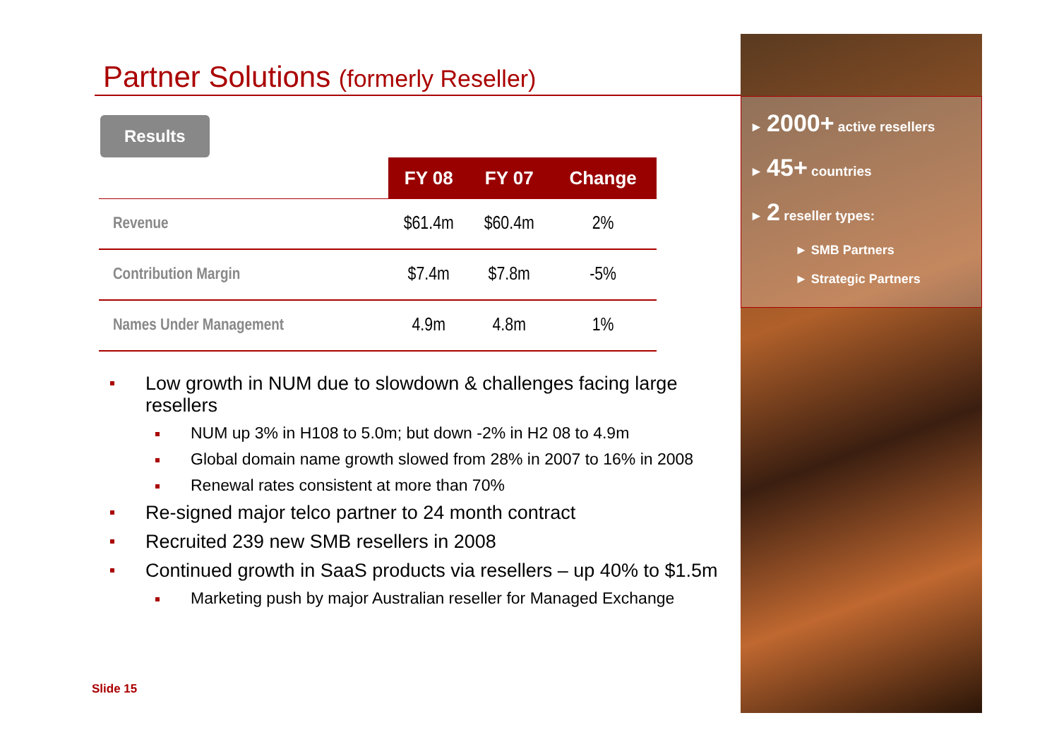Partner Solutions (formerly Reseller)
Results
| | FY 08 | FY 07 | Change |
| --- | --- | --- | --- |
| Revenue | $61.4m | $60.4m | 2% |
| Contribution Margin | $7.4m | $7.8m | -5% |
| Names Under Management | 4.9m | 4.8m | 1% |
Low growth in NUM due to slowdown & challenges facing large resellers
NUM up 3% in H108 to 5.0m; but down -2% in H2 08 to 4.9m
Global domain name growth slowed from 28% in 2007 to 16% in 2008
Renewal rates consistent at more than 70%
Re-signed major telco partner to 24 month contract
Recruited 239 new SMB resellers in 2008
Continued growth in SaaS products via resellers – up 40% to $1.5m
Marketing push by major Australian reseller for Managed Exchange
Slide 15
► 2000+ active resellers
► 45+ countries
► 2 reseller types:
► SMB Partners
► Strategic Partners